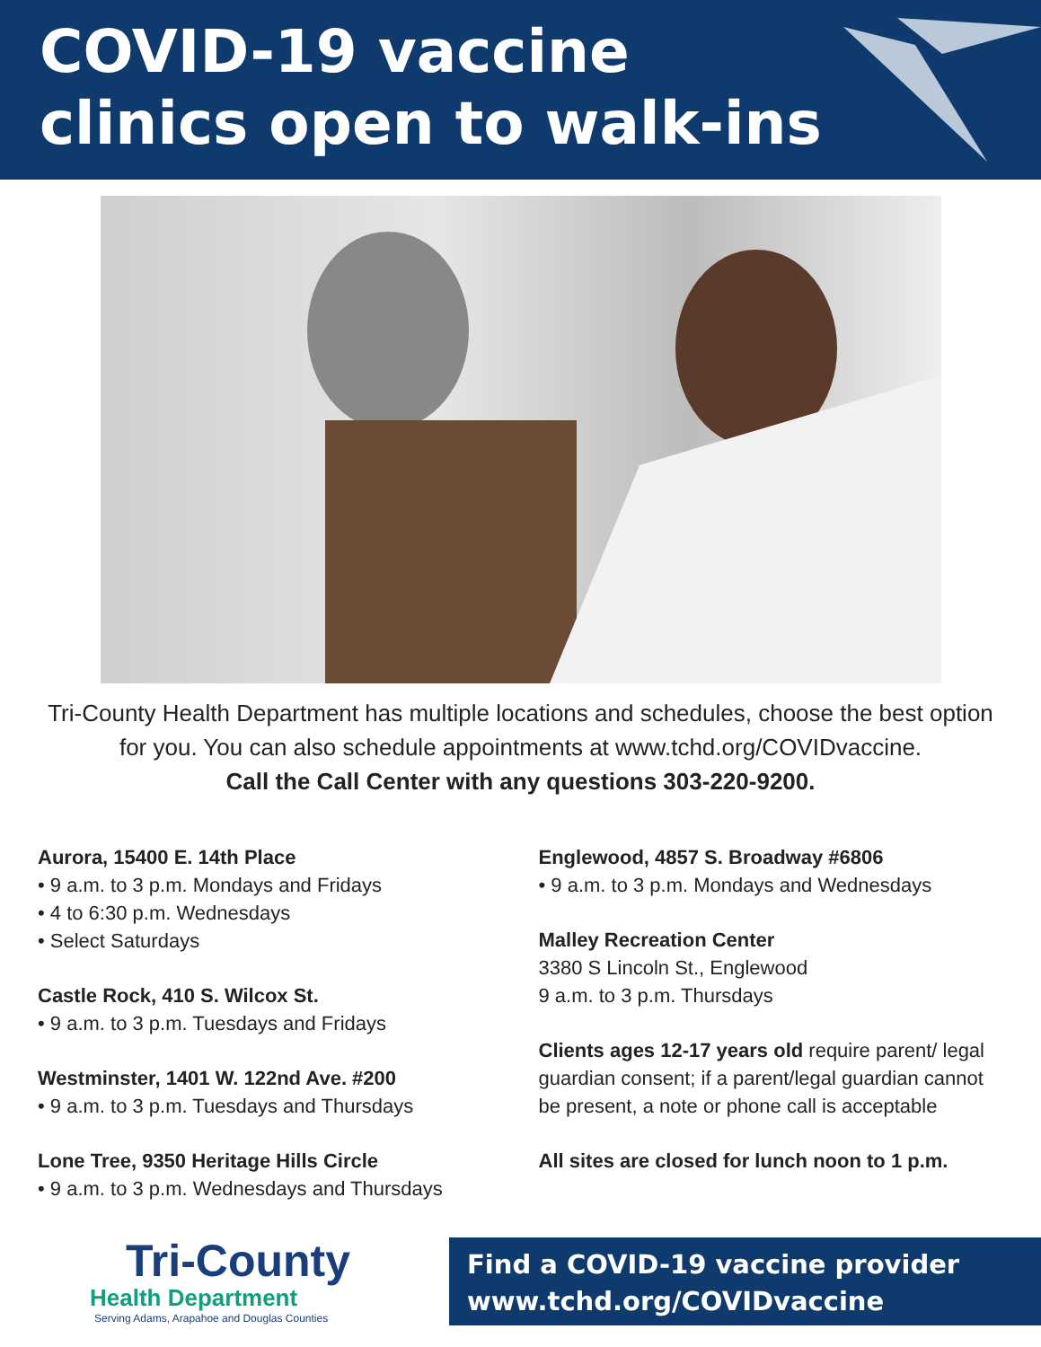COVID-19 vaccine
clinics open to walk-ins
Tri-County Health Department has multiple locations and schedules, choose the best option for you. You can also schedule appointments at www.tchd.org/COVIDvaccine.
Call the Call Center with any questions 303-220-9200.
Aurora, 15400 E. 14th Place
• 9 a.m. to 3 p.m. Mondays and Fridays
• 4 to 6:30 p.m. Wednesdays
• Select Saturdays
Castle Rock, 410 S. Wilcox St.
• 9 a.m. to 3 p.m. Tuesdays and Fridays
Westminster, 1401 W. 122nd Ave. #200
• 9 a.m. to 3 p.m. Tuesdays and Thursdays
Lone Tree, 9350 Heritage Hills Circle
• 9 a.m. to 3 p.m. Wednesdays and Thursdays
Englewood, 4857 S. Broadway #6806
• 9 a.m. to 3 p.m. Mondays and Wednesdays
Malley Recreation Center
3380 S Lincoln St., Englewood
9 a.m. to 3 p.m. Thursdays
Clients ages 12-17 years old require parent/ legal guardian consent; if a parent/legal guardian cannot be present, a note or phone call is acceptable
All sites are closed for lunch noon to 1 p.m.
Tri-County
Health Department
Serving Adams, Arapahoe and Douglas Counties
Find a COVID-19 vaccine provider
www.tchd.org/COVIDvaccine